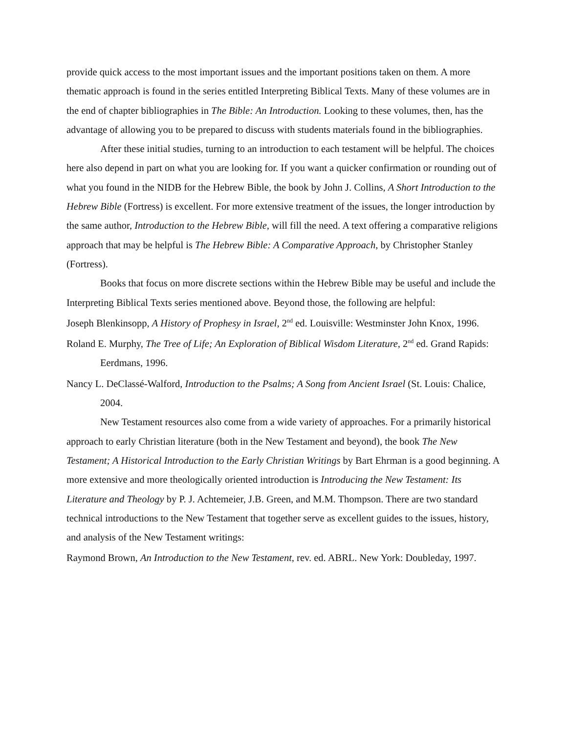provide quick access to the most important issues and the important positions taken on them. A more thematic approach is found in the series entitled Interpreting Biblical Texts. Many of these volumes are in the end of chapter bibliographies in The Bible: An Introduction. Looking to these volumes, then, has the advantage of allowing you to be prepared to discuss with students materials found in the bibliographies.
After these initial studies, turning to an introduction to each testament will be helpful. The choices here also depend in part on what you are looking for. If you want a quicker confirmation or rounding out of what you found in the NIDB for the Hebrew Bible, the book by John J. Collins, A Short Introduction to the Hebrew Bible (Fortress) is excellent. For more extensive treatment of the issues, the longer introduction by the same author, Introduction to the Hebrew Bible, will fill the need. A text offering a comparative religions approach that may be helpful is The Hebrew Bible: A Comparative Approach, by Christopher Stanley (Fortress).
Books that focus on more discrete sections within the Hebrew Bible may be useful and include the Interpreting Biblical Texts series mentioned above. Beyond those, the following are helpful:
Joseph Blenkinsopp, A History of Prophesy in Israel, 2<sup>nd</sup> ed. Louisville: Westminster John Knox, 1996.
Roland E. Murphy, The Tree of Life; An Exploration of Biblical Wisdom Literature, 2<sup>nd</sup> ed. Grand Rapids: Eerdmans, 1996.
Nancy L. DeClassé-Walford, Introduction to the Psalms; A Song from Ancient Israel (St. Louis: Chalice, 2004.
New Testament resources also come from a wide variety of approaches. For a primarily historical approach to early Christian literature (both in the New Testament and beyond), the book The New Testament; A Historical Introduction to the Early Christian Writings by Bart Ehrman is a good beginning. A more extensive and more theologically oriented introduction is Introducing the New Testament: Its Literature and Theology by P. J. Achtemeier, J.B. Green, and M.M. Thompson. There are two standard technical introductions to the New Testament that together serve as excellent guides to the issues, history, and analysis of the New Testament writings:
Raymond Brown, An Introduction to the New Testament, rev. ed. ABRL. New York: Doubleday, 1997.